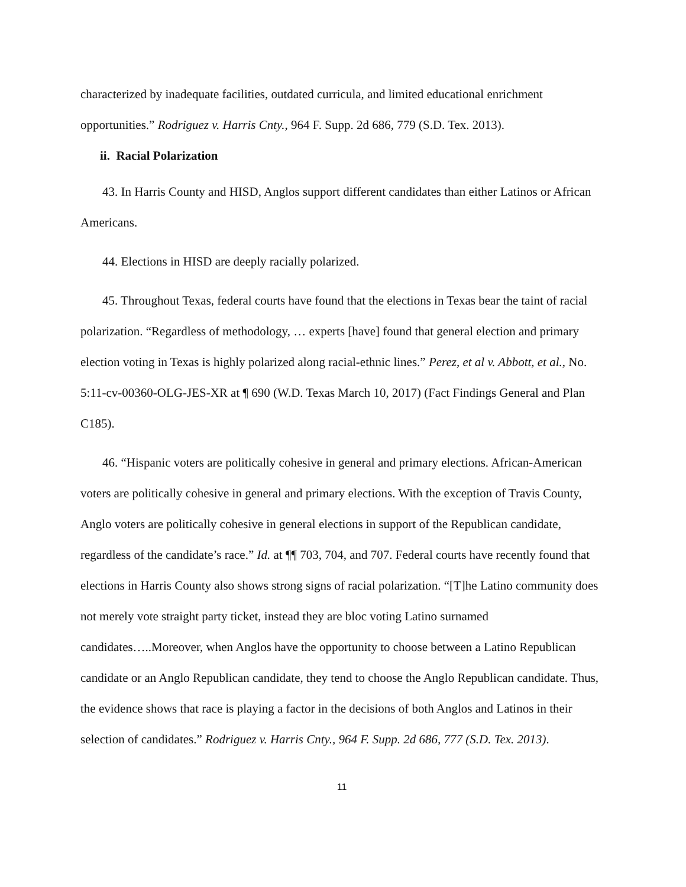characterized by inadequate facilities, outdated curricula, and limited educational enrichment opportunities.” Rodriguez v. Harris Cnty., 964 F. Supp. 2d 686, 779 (S.D. Tex. 2013).
ii. Racial Polarization
43. In Harris County and HISD, Anglos support different candidates than either Latinos or African Americans.
44. Elections in HISD are deeply racially polarized.
45. Throughout Texas, federal courts have found that the elections in Texas bear the taint of racial polarization. “Regardless of methodology, … experts [have] found that general election and primary election voting in Texas is highly polarized along racial-ethnic lines.” Perez, et al v. Abbott, et al., No. 5:11-cv-00360-OLG-JES-XR at ¶ 690 (W.D. Texas March 10, 2017) (Fact Findings General and Plan C185).
46. “Hispanic voters are politically cohesive in general and primary elections. African-American voters are politically cohesive in general and primary elections. With the exception of Travis County, Anglo voters are politically cohesive in general elections in support of the Republican candidate, regardless of the candidate’s race.” Id. at ¶¶ 703, 704, and 707. Federal courts have recently found that elections in Harris County also shows strong signs of racial polarization. “[T]he Latino community does not merely vote straight party ticket, instead they are bloc voting Latino surnamed candidates…..Moreover, when Anglos have the opportunity to choose between a Latino Republican candidate or an Anglo Republican candidate, they tend to choose the Anglo Republican candidate. Thus, the evidence shows that race is playing a factor in the decisions of both Anglos and Latinos in their selection of candidates.” Rodriguez v. Harris Cnty., 964 F. Supp. 2d 686, 777 (S.D. Tex. 2013).
11